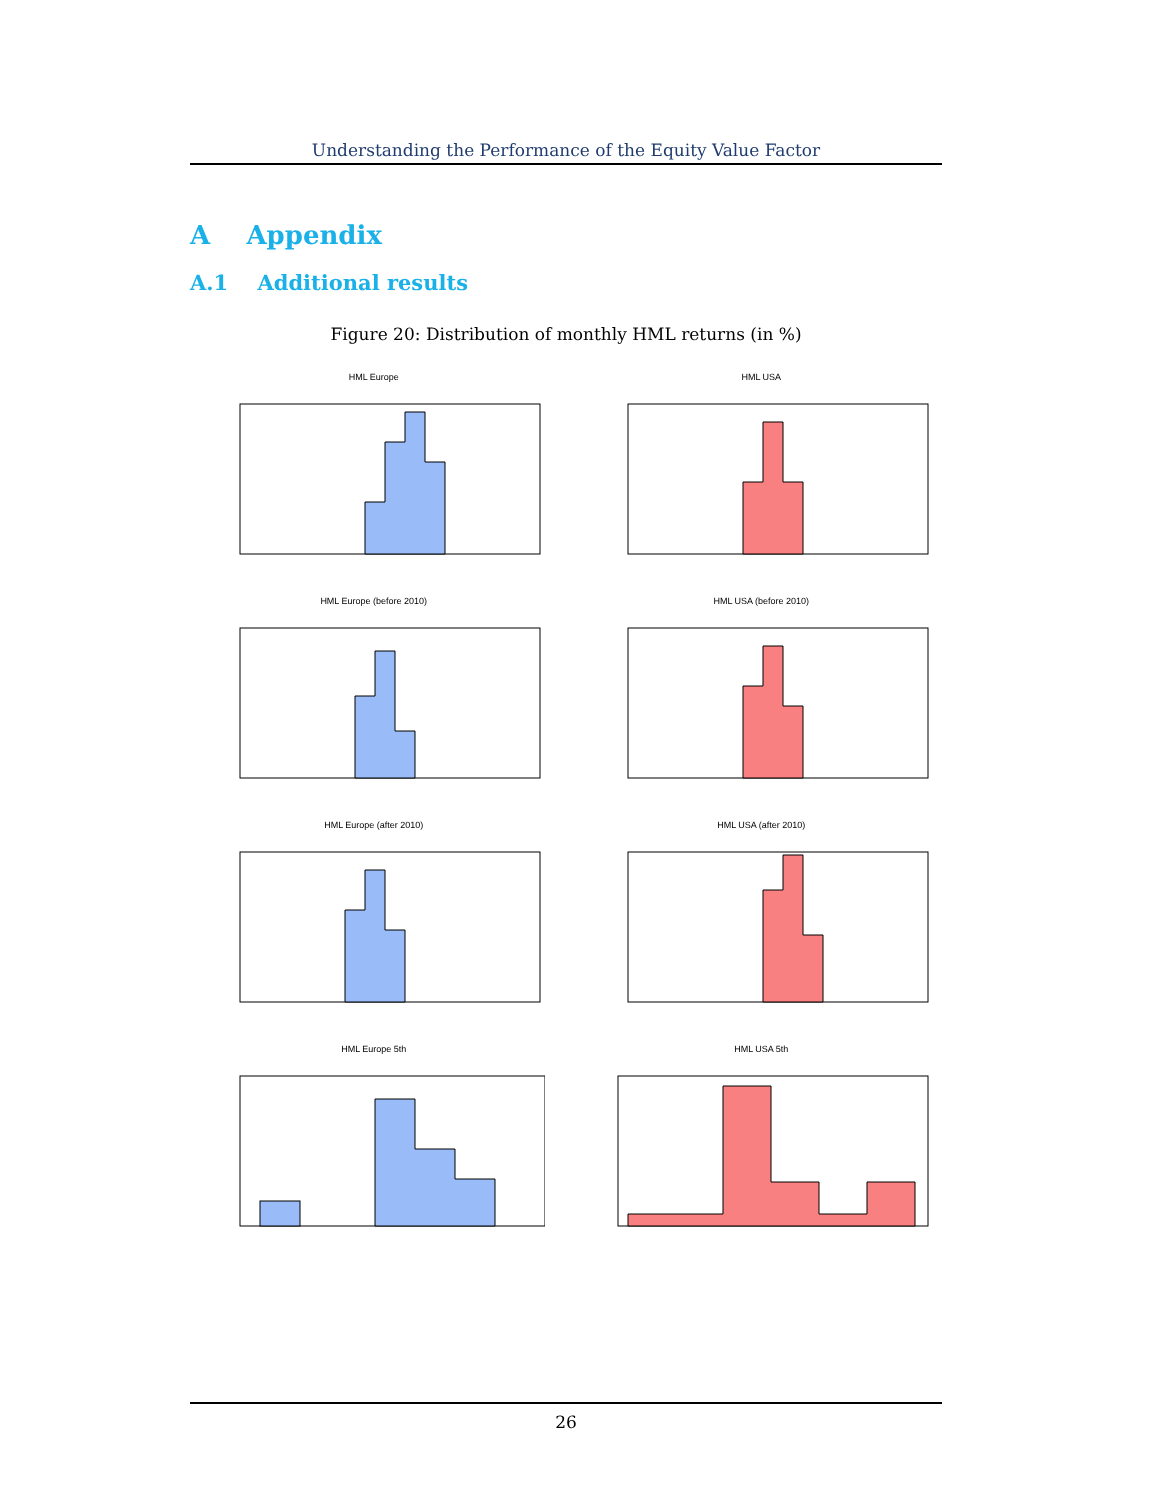Understanding the Performance of the Equity Value Factor
A Appendix
A.1 Additional results
Figure 20: Distribution of monthly HML returns (in %)
HML Europe
HML USA
HML Europe (before 2010)
HML USA (before 2010)
HML Europe (after 2010)
HML USA (after 2010)
HML Europe 5th
HML USA 5th
26